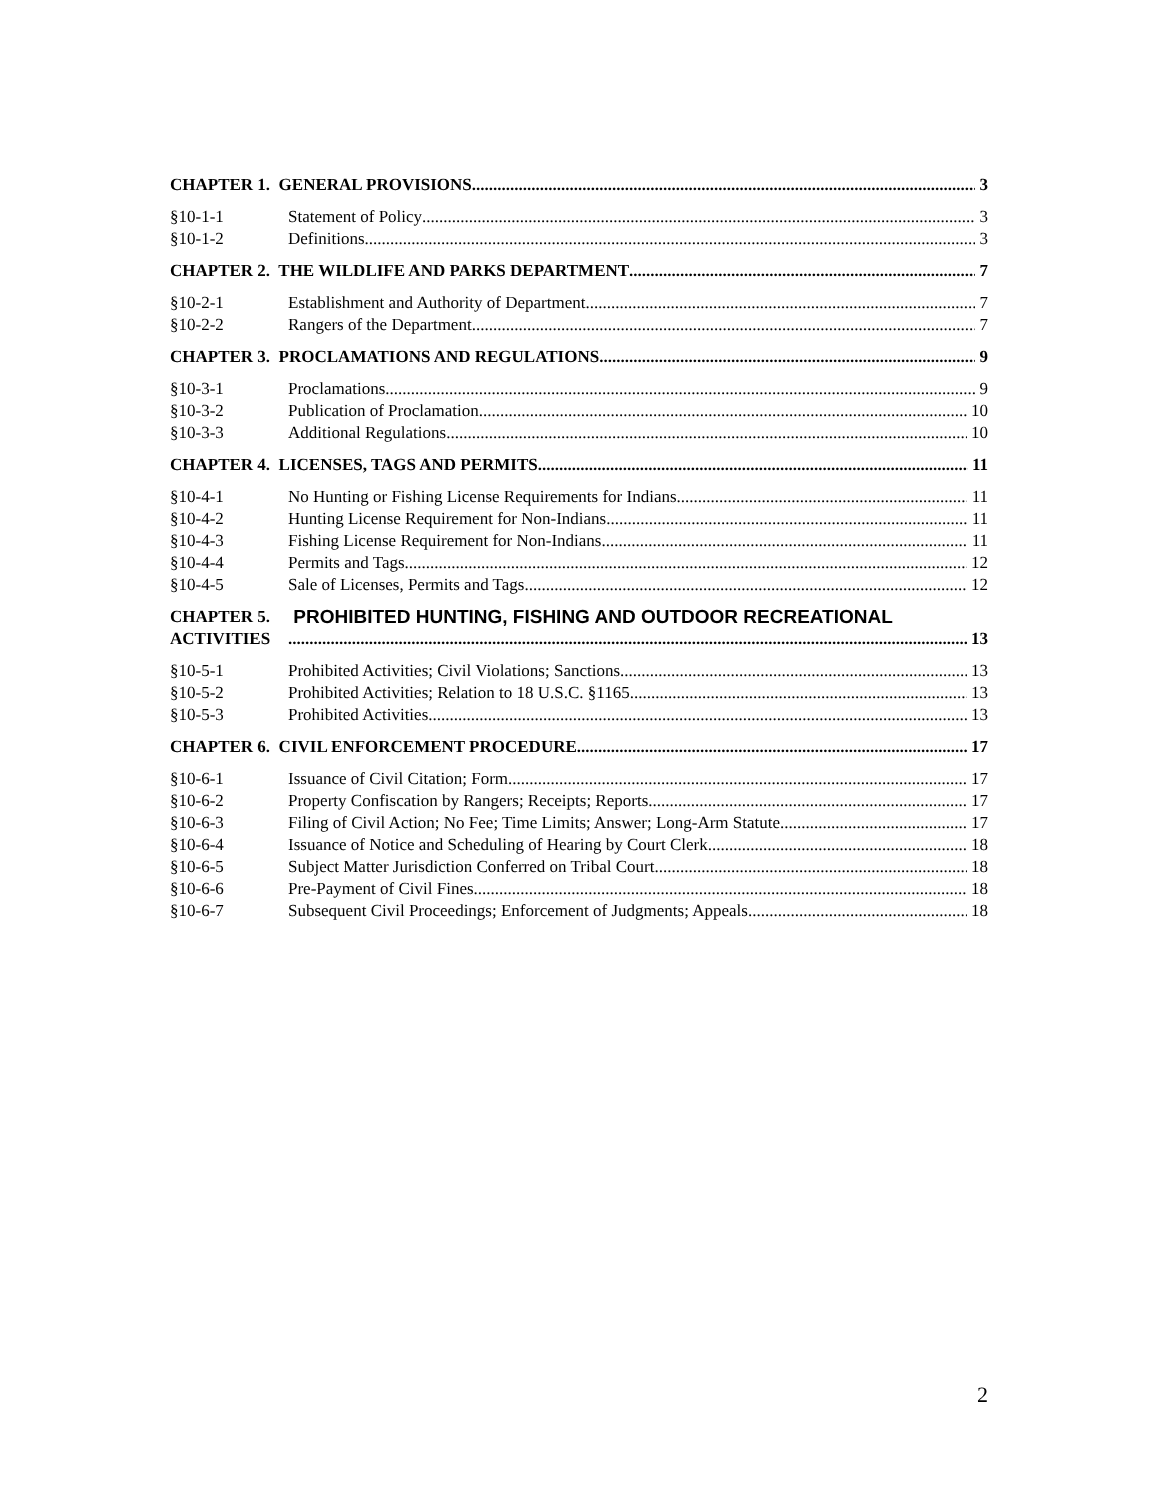CHAPTER 1. GENERAL PROVISIONS 3
§10-1-1 Statement of Policy 3
§10-1-2 Definitions 3
CHAPTER 2. THE WILDLIFE AND PARKS DEPARTMENT 7
§10-2-1 Establishment and Authority of Department 7
§10-2-2 Rangers of the Department 7
CHAPTER 3. PROCLAMATIONS AND REGULATIONS 9
§10-3-1 Proclamations 9
§10-3-2 Publication of Proclamation 10
§10-3-3 Additional Regulations 10
CHAPTER 4. LICENSES, TAGS AND PERMITS 11
§10-4-1 No Hunting or Fishing License Requirements for Indians 11
§10-4-2 Hunting License Requirement for Non-Indians 11
§10-4-3 Fishing License Requirement for Non-Indians 11
§10-4-4 Permits and Tags 12
§10-4-5 Sale of Licenses, Permits and Tags 12
CHAPTER 5. PROHIBITED HUNTING, FISHING AND OUTDOOR RECREATIONAL
ACTIVITIES 13
§10-5-1 Prohibited Activities; Civil Violations; Sanctions 13
§10-5-2 Prohibited Activities; Relation to 18 U.S.C. §1165 13
§10-5-3 Prohibited Activities 13
CHAPTER 6. CIVIL ENFORCEMENT PROCEDURE 17
§10-6-1 Issuance of Civil Citation; Form 17
§10-6-2 Property Confiscation by Rangers; Receipts; Reports 17
§10-6-3 Filing of Civil Action; No Fee; Time Limits; Answer; Long-Arm Statute 17
§10-6-4 Issuance of Notice and Scheduling of Hearing by Court Clerk 18
§10-6-5 Subject Matter Jurisdiction Conferred on Tribal Court 18
§10-6-6 Pre-Payment of Civil Fines 18
§10-6-7 Subsequent Civil Proceedings; Enforcement of Judgments; Appeals 18
2